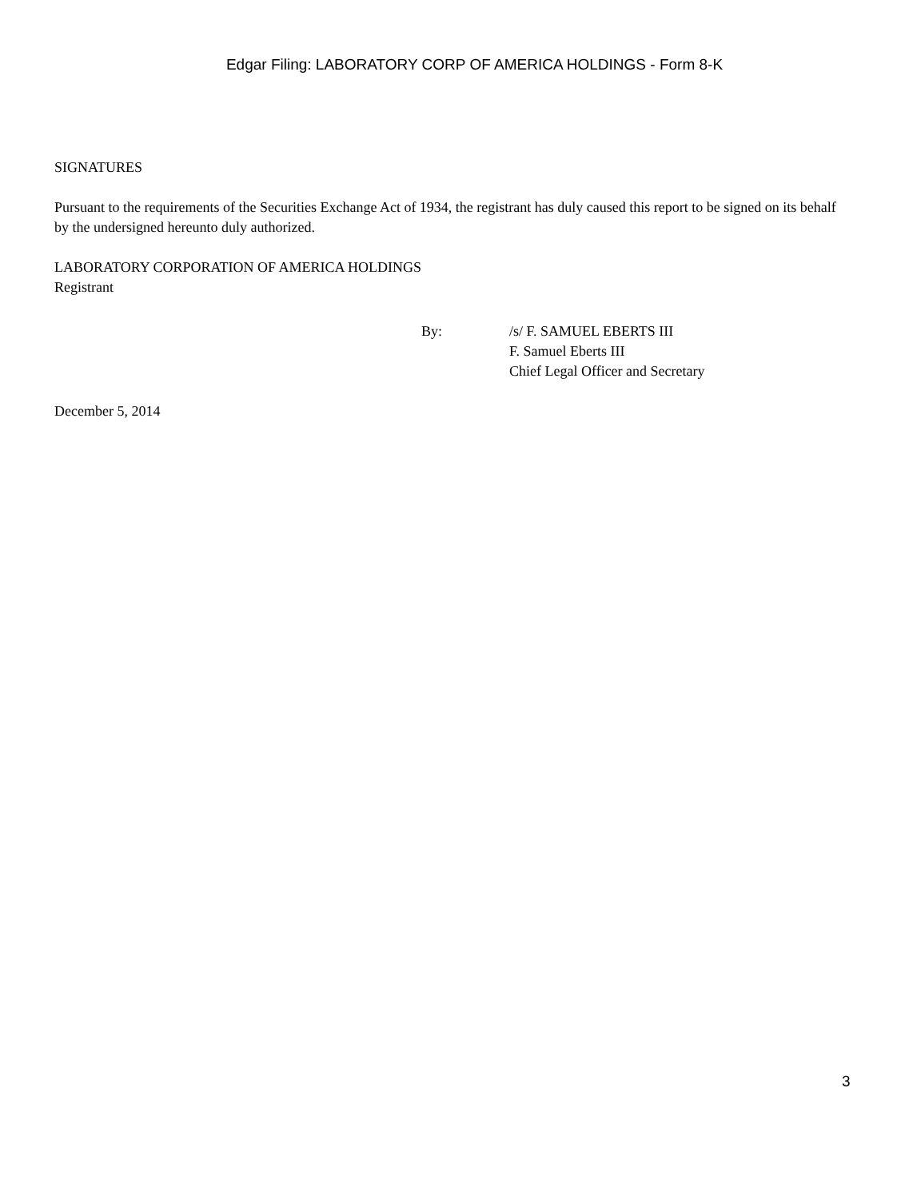Edgar Filing: LABORATORY CORP OF AMERICA HOLDINGS - Form 8-K
SIGNATURES
Pursuant to the requirements of the Securities Exchange Act of 1934, the registrant has duly caused this report to be signed on its behalf by the undersigned hereunto duly authorized.
LABORATORY CORPORATION OF AMERICA HOLDINGS
Registrant
By: /s/ F. SAMUEL EBERTS III
F. Samuel Eberts III
Chief Legal Officer and Secretary
December 5, 2014
3